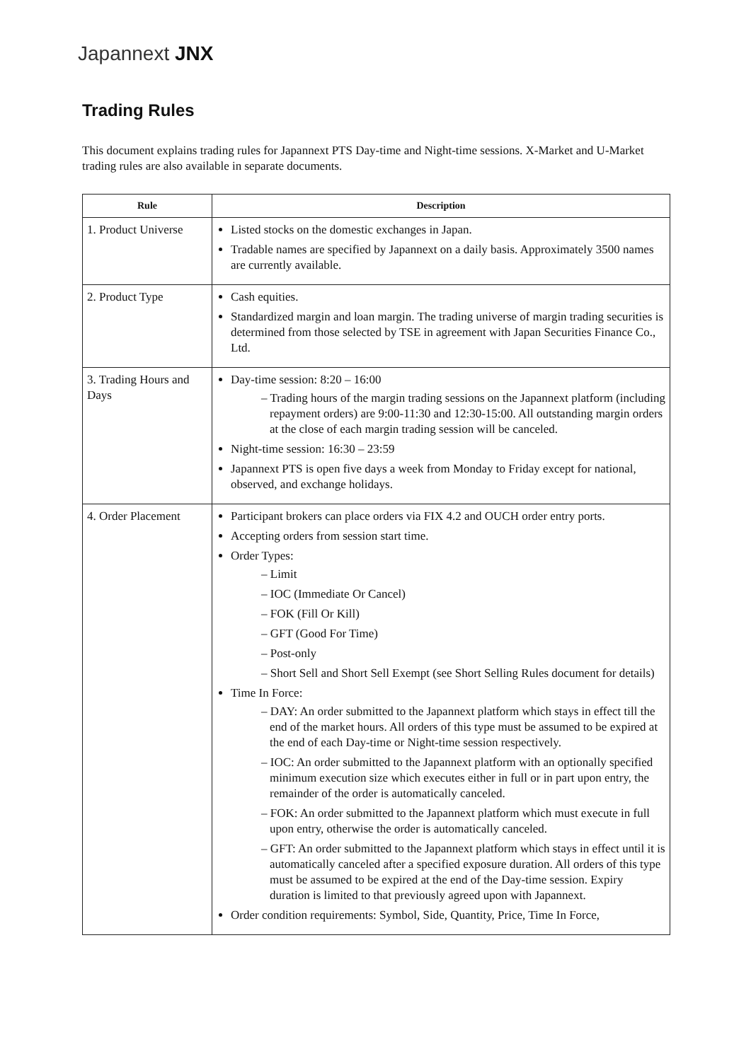Japannext JNX
Trading Rules
This document explains trading rules for Japannext PTS Day-time and Night-time sessions. X-Market and U-Market trading rules are also available in separate documents.
| Rule | Description |
| --- | --- |
| 1. Product Universe | Listed stocks on the domestic exchanges in Japan. Tradable names are specified by Japannext on a daily basis. Approximately 3500 names are currently available. |
| 2. Product Type | Cash equities. Standardized margin and loan margin. The trading universe of margin trading securities is determined from those selected by TSE in agreement with Japan Securities Finance Co., Ltd. |
| 3. Trading Hours and Days | Day-time session: 8:20 – 16:00 – Trading hours of the margin trading sessions on the Japannext platform (including repayment orders) are 9:00-11:30 and 12:30-15:00. All outstanding margin orders at the close of each margin trading session will be canceled. Night-time session: 16:30 – 23:59 Japannext PTS is open five days a week from Monday to Friday except for national, observed, and exchange holidays. |
| 4. Order Placement | Participant brokers can place orders via FIX 4.2 and OUCH order entry ports. Accepting orders from session start time. Order Types: – Limit – IOC (Immediate Or Cancel) – FOK (Fill Or Kill) – GFT (Good For Time) – Post-only – Short Sell and Short Sell Exempt (see Short Selling Rules document for details) Time In Force: – DAY: An order submitted to the Japannext platform which stays in effect till the end of the market hours. All orders of this type must be assumed to be expired at the end of each Day-time or Night-time session respectively. – IOC: An order submitted to the Japannext platform with an optionally specified minimum execution size which executes either in full or in part upon entry, the remainder of the order is automatically canceled. – FOK: An order submitted to the Japannext platform which must execute in full upon entry, otherwise the order is automatically canceled. – GFT: An order submitted to the Japannext platform which stays in effect until it is automatically canceled after a specified exposure duration. All orders of this type must be assumed to be expired at the end of the Day-time session. Expiry duration is limited to that previously agreed upon with Japannext. Order condition requirements: Symbol, Side, Quantity, Price, Time In Force, |